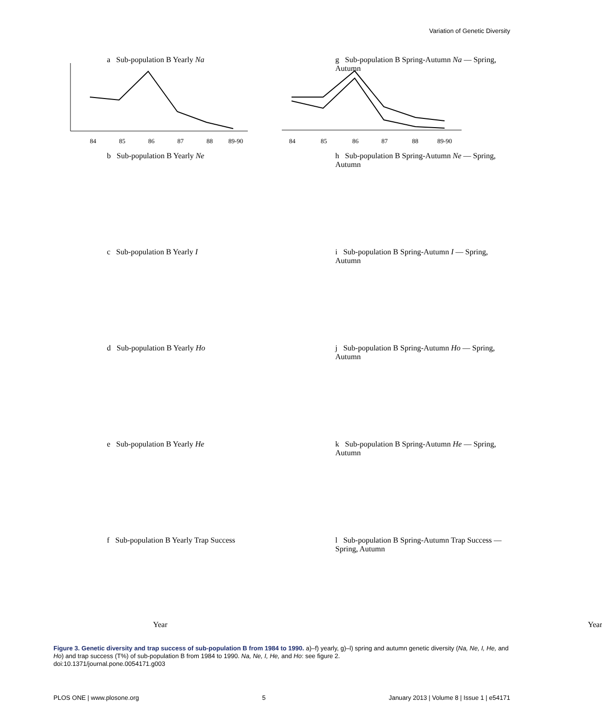Variation of Genetic Diversity
a Sub-population B Yearly Na
84
85
86
87
88
89-90
g Sub-population B Spring-Autumn Na — Spring, Autumn
84
85
86
87
88
89-90
b Sub-population B Yearly Ne
h Sub-population B Spring-Autumn Ne — Spring, Autumn
c Sub-population B Yearly I
i Sub-population B Spring-Autumn I — Spring, Autumn
d Sub-population B Yearly Ho
j Sub-population B Spring-Autumn Ho — Spring, Autumn
e Sub-population B Yearly He
k Sub-population B Spring-Autumn He — Spring, Autumn
f Sub-population B Yearly Trap Success
Year
l Sub-population B Spring-Autumn Trap Success — Spring, Autumn
Year
Figure 3. Genetic diversity and trap success of sub-population B from 1984 to 1990. a)–f) yearly, g)–l) spring and autumn genetic diversity (Na, Ne, I, He, and Ho) and trap success (T%) of sub-population B from 1984 to 1990. Na, Ne, I, He, and Ho: see figure 2.
doi:10.1371/journal.pone.0054171.g003
PLOS ONE | www.plosone.org 5 January 2013 | Volume 8 | Issue 1 | e54171